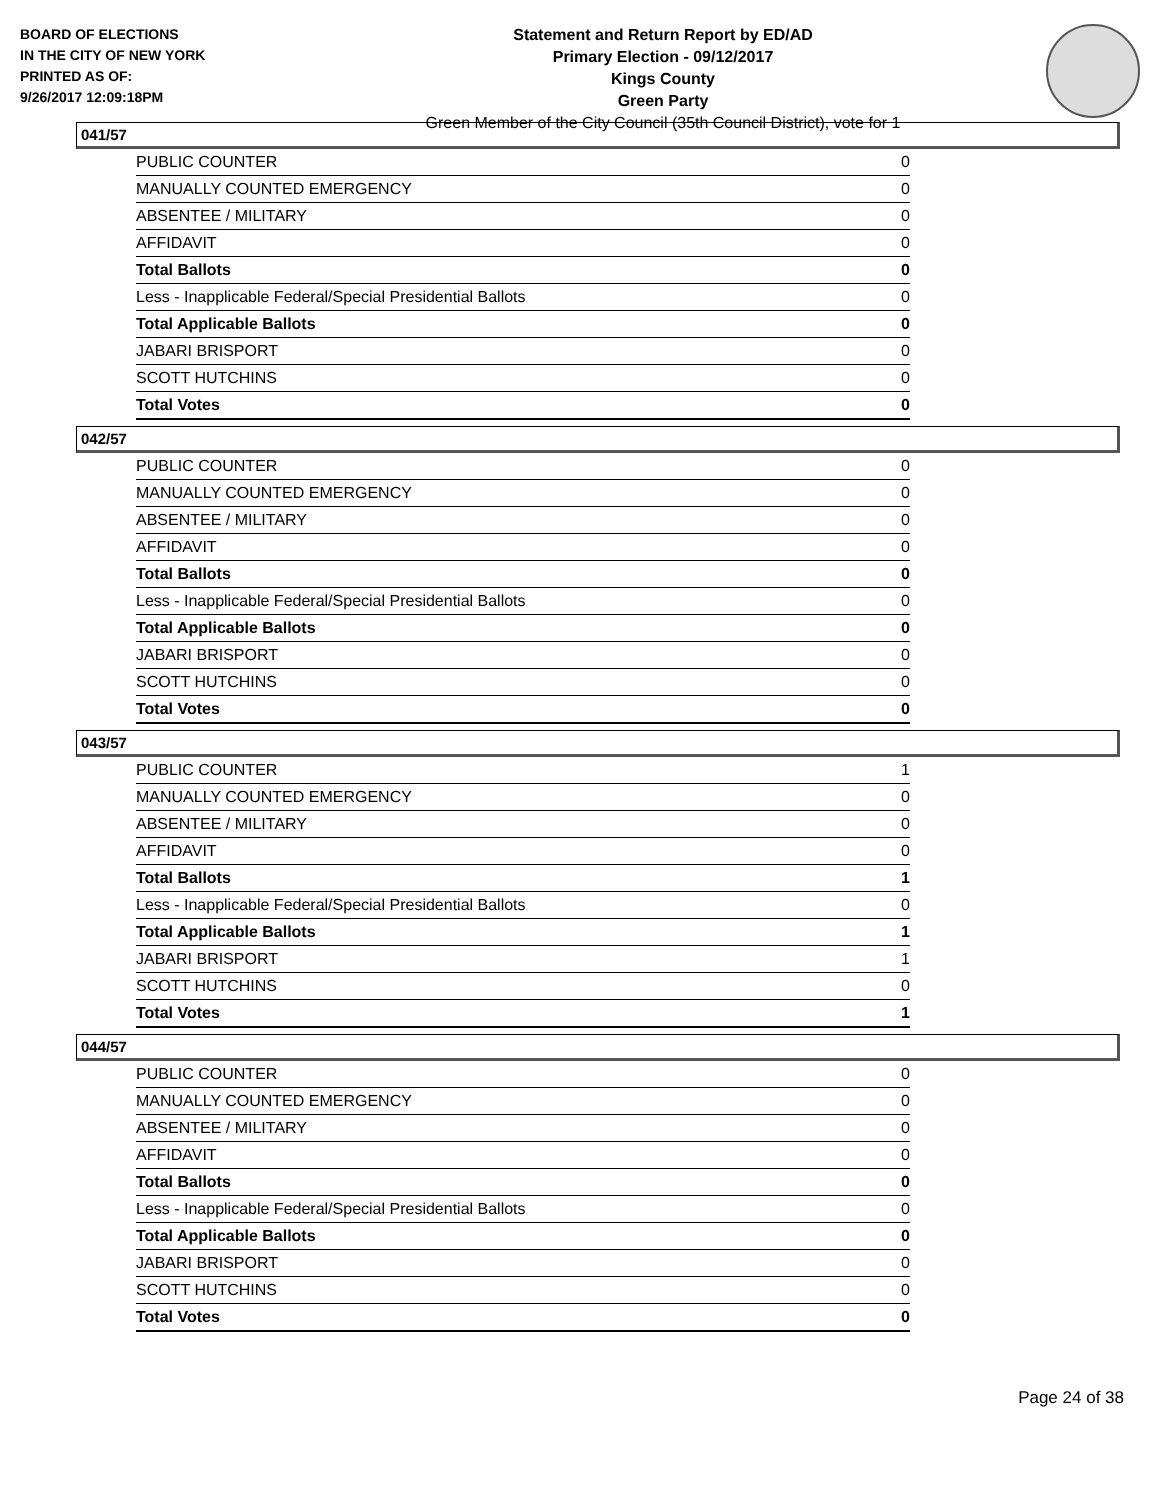BOARD OF ELECTIONS
IN THE CITY OF NEW YORK
PRINTED AS OF:
9/26/2017 12:09:18PM
Statement and Return Report by ED/AD
Primary Election - 09/12/2017
Kings County
Green Party
Green Member of the City Council (35th Council District), vote for 1
041/57
| PUBLIC COUNTER | 0 |
| MANUALLY COUNTED EMERGENCY | 0 |
| ABSENTEE / MILITARY | 0 |
| AFFIDAVIT | 0 |
| Total Ballots | 0 |
| Less - Inapplicable Federal/Special Presidential Ballots | 0 |
| Total Applicable Ballots | 0 |
| JABARI BRISPORT | 0 |
| SCOTT HUTCHINS | 0 |
| Total Votes | 0 |
042/57
| PUBLIC COUNTER | 0 |
| MANUALLY COUNTED EMERGENCY | 0 |
| ABSENTEE / MILITARY | 0 |
| AFFIDAVIT | 0 |
| Total Ballots | 0 |
| Less - Inapplicable Federal/Special Presidential Ballots | 0 |
| Total Applicable Ballots | 0 |
| JABARI BRISPORT | 0 |
| SCOTT HUTCHINS | 0 |
| Total Votes | 0 |
043/57
| PUBLIC COUNTER | 1 |
| MANUALLY COUNTED EMERGENCY | 0 |
| ABSENTEE / MILITARY | 0 |
| AFFIDAVIT | 0 |
| Total Ballots | 1 |
| Less - Inapplicable Federal/Special Presidential Ballots | 0 |
| Total Applicable Ballots | 1 |
| JABARI BRISPORT | 1 |
| SCOTT HUTCHINS | 0 |
| Total Votes | 1 |
044/57
| PUBLIC COUNTER | 0 |
| MANUALLY COUNTED EMERGENCY | 0 |
| ABSENTEE / MILITARY | 0 |
| AFFIDAVIT | 0 |
| Total Ballots | 0 |
| Less - Inapplicable Federal/Special Presidential Ballots | 0 |
| Total Applicable Ballots | 0 |
| JABARI BRISPORT | 0 |
| SCOTT HUTCHINS | 0 |
| Total Votes | 0 |
Page 24 of 38